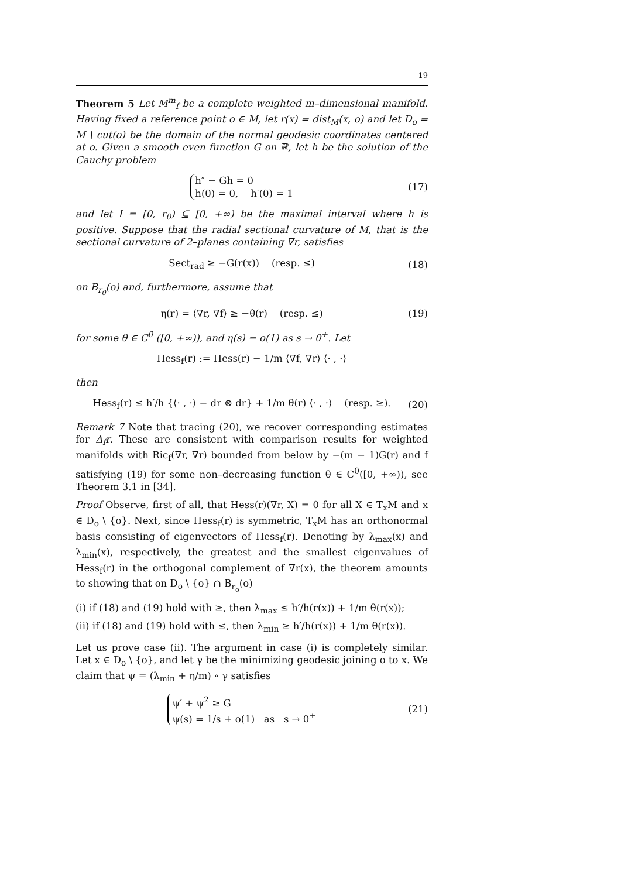19
Theorem 5 Let M<sup>m</sup><sub>f</sub> be a complete weighted m–dimensional manifold. Having fixed a reference point o ∈ M, let r(x) = dist<sub>M</sub>(x, o) and let D<sub>o</sub> = M \ cut(o) be the domain of the normal geodesic coordinates centered at o. Given a smooth even function G on ℝ, let h be the solution of the Cauchy problem
h″ − Gh = 0
h(0) = 0, h′(0) = 1
(17)
and let I = [0, r<sub>0</sub>) ⊆ [0, +∞) be the maximal interval where h is positive. Suppose that the radial sectional curvature of M, that is the sectional curvature of 2–planes containing ∇r, satisfies
Sect<sub>rad</sub> ≥ −G(r(x)) (resp. ≤)
(18)
on B<sub>r<sub>0</sub></sub>(o) and, furthermore, assume that
η(r) = ⟨∇r, ∇f⟩ ≥ −θ(r) (resp. ≤)
(19)
for some θ ∈ C<sup>0</sup> ([0, +∞)), and η(s) = o(1) as s → 0<sup>+</sup>. Let
Hess<sub>f</sub>(r) := Hess(r) − 1/m ⟨∇f, ∇r⟩ ⟨· , ·⟩
then
Hess<sub>f</sub>(r) ≤ h′/h {⟨· , ·⟩ − dr ⊗ dr} + 1/m θ(r) ⟨· , ·⟩ (resp. ≥).
(20)
Remark 7 Note that tracing (20), we recover corresponding estimates for Δ<sub>f</sub>r. These are consistent with comparison results for weighted manifolds with Ric<sub>f</sub>(∇r, ∇r) bounded from below by −(m − 1)G(r) and f satisfying (19) for some non–decreasing function θ ∈ C<sup>0</sup>([0, +∞)), see Theorem 3.1 in [34].
Proof Observe, first of all, that Hess(r)(∇r, X) = 0 for all X ∈ T<sub>x</sub>M and x ∈ D<sub>o</sub> \ {o}. Next, since Hess<sub>f</sub>(r) is symmetric, T<sub>x</sub>M has an orthonormal basis consisting of eigenvectors of Hess<sub>f</sub>(r). Denoting by λ<sub>max</sub>(x) and λ<sub>min</sub>(x), respectively, the greatest and the smallest eigenvalues of Hess<sub>f</sub>(r) in the orthogonal complement of ∇r(x), the theorem amounts to showing that on D<sub>o</sub> \ {o} ∩ B<sub>r<sub>o</sub></sub>(o)
(i) if (18) and (19) hold with ≥, then λ<sub>max</sub> ≤ h′/h(r(x)) + 1/m θ(r(x));
(ii) if (18) and (19) hold with ≤, then λ<sub>min</sub> ≥ h′/h(r(x)) + 1/m θ(r(x)).
Let us prove case (ii). The argument in case (i) is completely similar. Let x ∈ D<sub>o</sub> \ {o}, and let γ be the minimizing geodesic joining o to x. We claim that ψ = (λ<sub>min</sub> + η/m) ∘ γ satisfies
ψ′ + ψ<sup>2</sup> ≥ G
ψ(s) = 1/s + o(1) as s → 0<sup>+</sup>
(21)